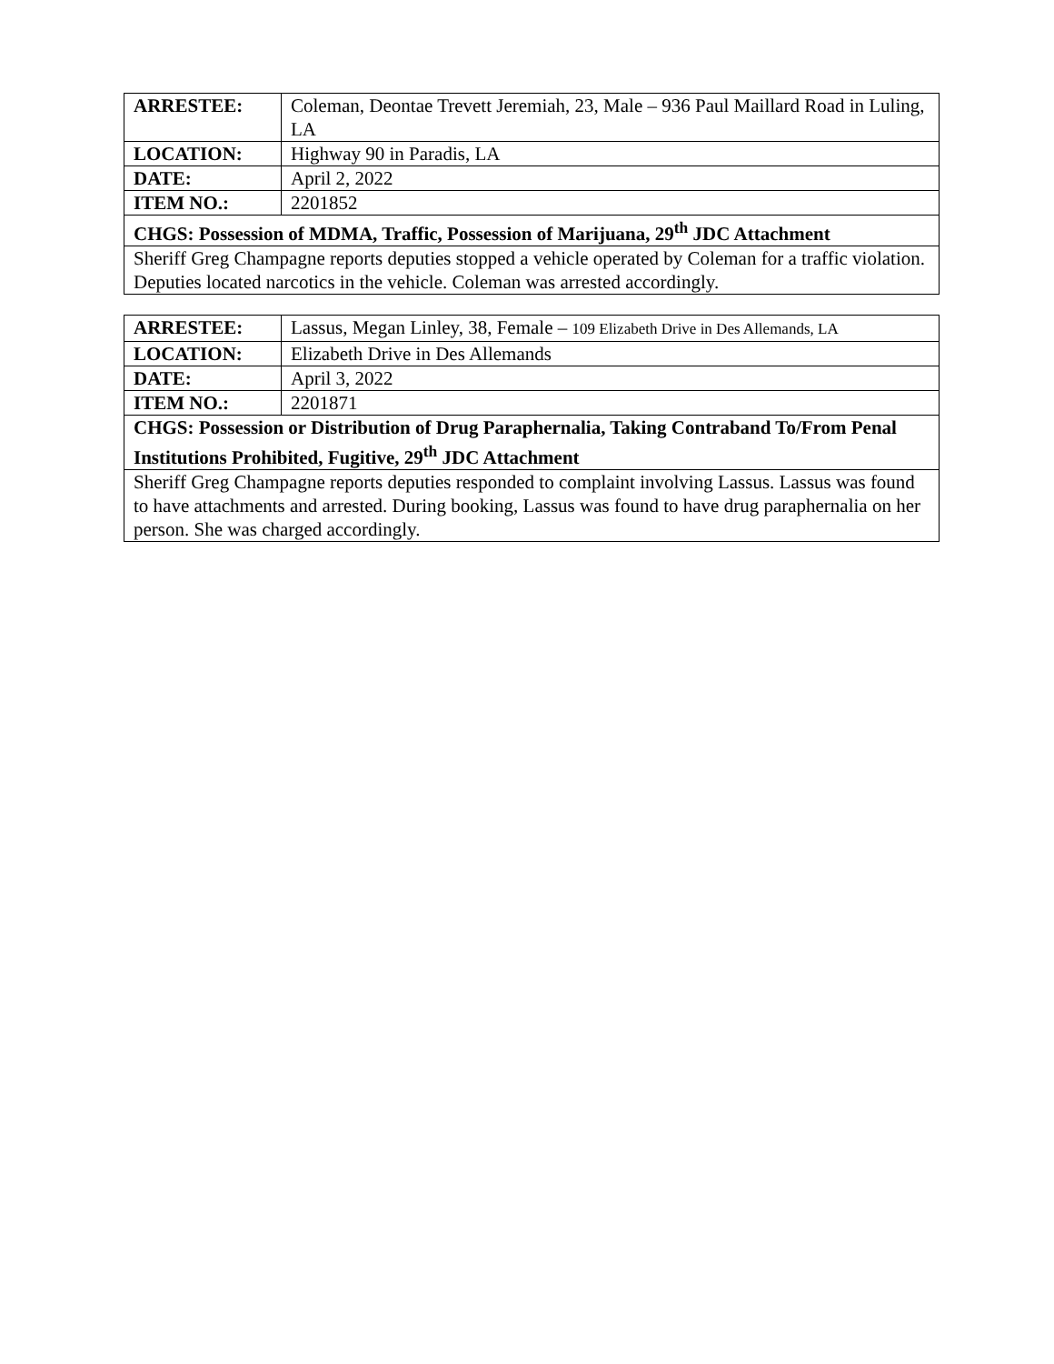| ARRESTEE: | Coleman, Deontae Trevett Jeremiah, 23, Male – 936 Paul Maillard Road in Luling, LA |
| LOCATION: | Highway 90 in Paradis, LA |
| DATE: | April 2, 2022 |
| ITEM NO.: | 2201852 |
| CHGS: Possession of MDMA, Traffic, Possession of Marijuana, 29<sup>th</sup> JDC Attachment | |
| Sheriff Greg Champagne reports deputies stopped a vehicle operated by Coleman for a traffic violation. Deputies located narcotics in the vehicle. Coleman was arrested accordingly. | |
| ARRESTEE: | Lassus, Megan Linley, 38, Female – 109 Elizabeth Drive in Des Allemands, LA |
| LOCATION: | Elizabeth Drive in Des Allemands |
| DATE: | April 3, 2022 |
| ITEM NO.: | 2201871 |
| CHGS: Possession or Distribution of Drug Paraphernalia, Taking Contraband To/From Penal Institutions Prohibited, Fugitive, 29<sup>th</sup> JDC Attachment | |
| Sheriff Greg Champagne reports deputies responded to complaint involving Lassus. Lassus was found to have attachments and arrested. During booking, Lassus was found to have drug paraphernalia on her person. She was charged accordingly. | |